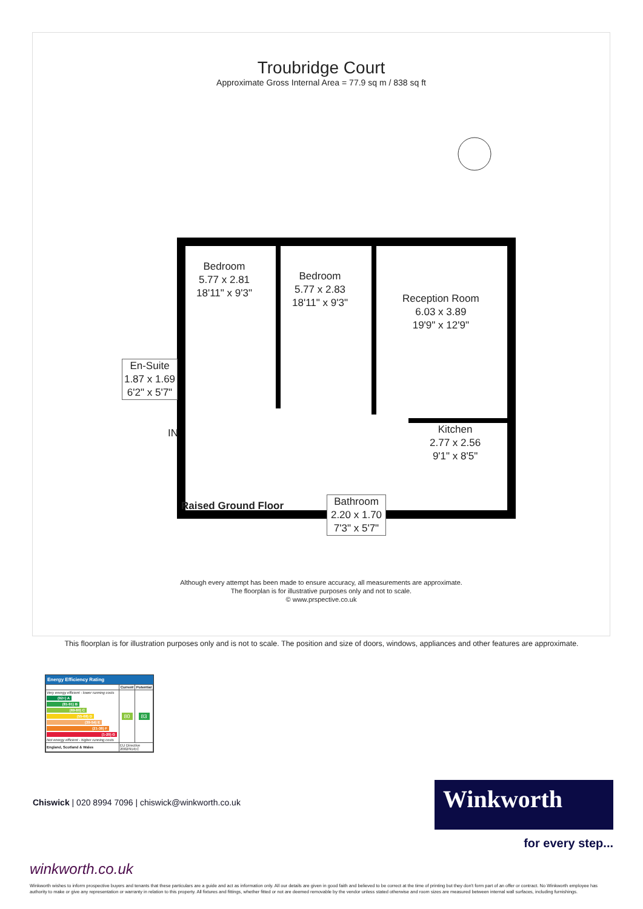Troubridge Court
Approximate Gross Internal Area = 77.9 sq m / 838 sq ft
Bedroom
5.77 x 2.81
18'11" x 9'3"
Bedroom
5.77 x 2.83
18'11" x 9'3"
Reception Room
6.03 x 3.89
19'9" x 12'9"
En-Suite
1.87 x 1.69
6'2" x 5'7"
IN
Kitchen
2.77 x 2.56
9'1" x 8'5"
Raised Ground Floor
Bathroom
2.20 x 1.70
7'3" x 5'7"
Although every attempt has been made to ensure accuracy, all measurements are approximate.
The floorplan is for illustrative purposes only and not to scale.
© www.prspective.co.uk
This floorplan is for illustration purposes only and is not to scale. The position and size of doors, windows, appliances and other features are approximate.
Energy Efficiency Rating
| | Current | Potential |
| --- | --- | --- |
| Very energy efficient - lower running costs (92+) A (81-91) B (69-80) C (55-68) D (39-54) E (21-38) F (1-20) G Not energy efficient - higher running costs | 80 | 83 |
| England, Scotland & Wales | EU Directive 2002/91/EC | |
Chiswick | 020 8994 7096 | chiswick@winkworth.co.uk
Winkworth
for every step...
winkworth.co.uk
Winkworth wishes to inform prospective buyers and tenants that these particulars are a guide and act as information only. All our details are given in good faith and believed to be correct at the time of printing but they don't form part of an offer or contract. No Winkworth employee has authority to make or give any representation or warranty in relation to this property. All fixtures and fittings, whether fitted or not are deemed removable by the vendor unless stated otherwise and room sizes are measured between internal wall surfaces, including furnishings.